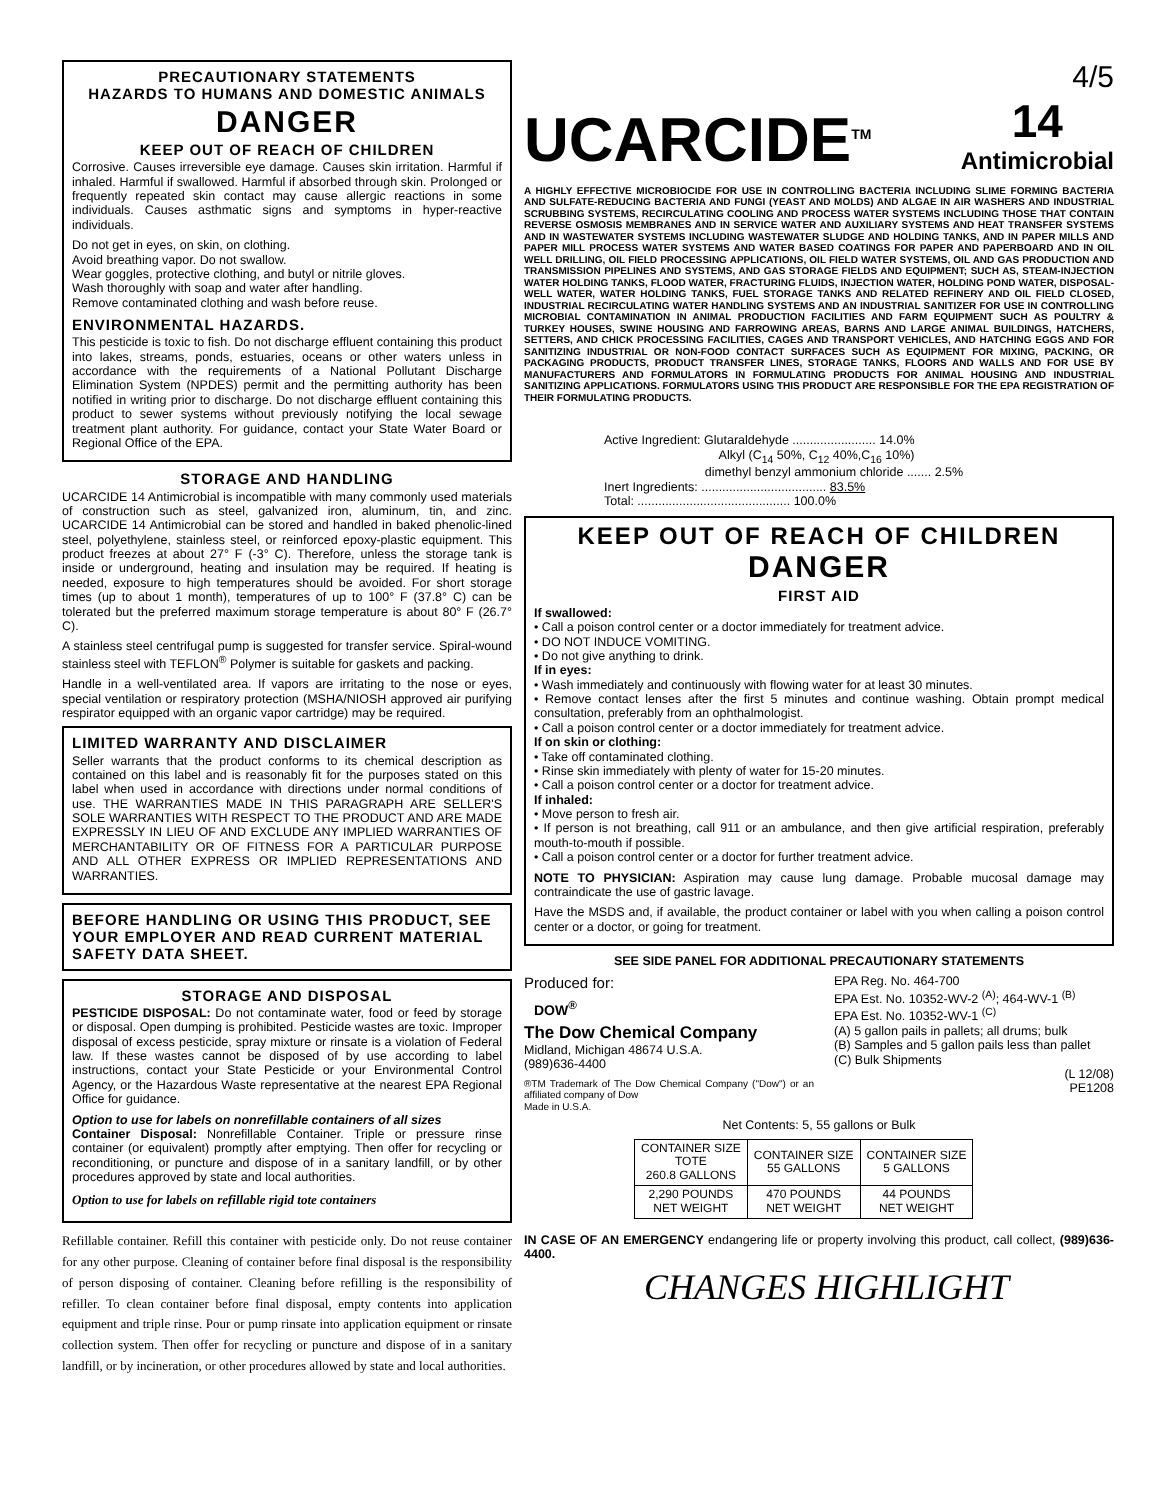PRECAUTIONARY STATEMENTS
HAZARDS TO HUMANS AND DOMESTIC ANIMALS
DANGER
KEEP OUT OF REACH OF CHILDREN
Corrosive. Causes irreversible eye damage. Causes skin irritation. Harmful if inhaled. Harmful if swallowed. Harmful if absorbed through skin. Prolonged or frequently repeated skin contact may cause allergic reactions in some individuals. Causes asthmatic signs and symptoms in hyper-reactive individuals.
Do not get in eyes, on skin, on clothing.
Avoid breathing vapor. Do not swallow.
Wear goggles, protective clothing, and butyl or nitrile gloves.
Wash thoroughly with soap and water after handling.
Remove contaminated clothing and wash before reuse.
ENVIRONMENTAL HAZARDS.
This pesticide is toxic to fish. Do not discharge effluent containing this product into lakes, streams, ponds, estuaries, oceans or other waters unless in accordance with the requirements of a National Pollutant Discharge Elimination System (NPDES) permit and the permitting authority has been notified in writing prior to discharge. Do not discharge effluent containing this product to sewer systems without previously notifying the local sewage treatment plant authority. For guidance, contact your State Water Board or Regional Office of the EPA.
STORAGE AND HANDLING
UCARCIDE 14 Antimicrobial is incompatible with many commonly used materials of construction such as steel, galvanized iron, aluminum, tin, and zinc. UCARCIDE 14 Antimicrobial can be stored and handled in baked phenolic-lined steel, polyethylene, stainless steel, or reinforced epoxy-plastic equipment. This product freezes at about 27° F (-3° C). Therefore, unless the storage tank is inside or underground, heating and insulation may be required. If heating is needed, exposure to high temperatures should be avoided. For short storage times (up to about 1 month), temperatures of up to 100° F (37.8° C) can be tolerated but the preferred maximum storage temperature is about 80° F (26.7° C).
A stainless steel centrifugal pump is suggested for transfer service. Spiral-wound stainless steel with TEFLON<sup>®</sup> Polymer is suitable for gaskets and packing.
Handle in a well-ventilated area. If vapors are irritating to the nose or eyes, special ventilation or respiratory protection (MSHA/NIOSH approved air purifying respirator equipped with an organic vapor cartridge) may be required.
LIMITED WARRANTY AND DISCLAIMER
Seller warrants that the product conforms to its chemical description as contained on this label and is reasonably fit for the purposes stated on this label when used in accordance with directions under normal conditions of use. THE WARRANTIES MADE IN THIS PARAGRAPH ARE SELLER'S SOLE WARRANTIES WITH RESPECT TO THE PRODUCT AND ARE MADE EXPRESSLY IN LIEU OF AND EXCLUDE ANY IMPLIED WARRANTIES OF MERCHANTABILITY OR OF FITNESS FOR A PARTICULAR PURPOSE AND ALL OTHER EXPRESS OR IMPLIED REPRESENTATIONS AND WARRANTIES.
BEFORE HANDLING OR USING THIS PRODUCT, SEE YOUR EMPLOYER AND READ CURRENT MATERIAL SAFETY DATA SHEET.
STORAGE AND DISPOSAL
PESTICIDE DISPOSAL: Do not contaminate water, food or feed by storage or disposal. Open dumping is prohibited. Pesticide wastes are toxic. Improper disposal of excess pesticide, spray mixture or rinsate is a violation of Federal law. If these wastes cannot be disposed of by use according to label instructions, contact your State Pesticide or your Environmental Control Agency, or the Hazardous Waste representative at the nearest EPA Regional Office for guidance.
Option to use for labels on nonrefillable containers of all sizes
Container Disposal: Nonrefillable Container. Triple or pressure rinse container (or equivalent) promptly after emptying. Then offer for recycling or reconditioning, or puncture and dispose of in a sanitary landfill, or by other procedures approved by state and local authorities.
Option to use for labels on refillable rigid tote containers
Refillable container. Refill this container with pesticide only. Do not reuse container for any other purpose. Cleaning of container before final disposal is the responsibility of person disposing of container. Cleaning before refilling is the responsibility of refiller. To clean container before final disposal, empty contents into application equipment and triple rinse. Pour or pump rinsate into application equipment or rinsate collection system. Then offer for recycling or puncture and dispose of in a sanitary landfill, or by incineration, or other procedures allowed by state and local authorities.
4/5
UCARCIDE<sup>TM</sup> 14
Antimicrobial
A HIGHLY EFFECTIVE MICROBIOCIDE FOR USE IN CONTROLLING BACTERIA INCLUDING SLIME FORMING BACTERIA AND SULFATE-REDUCING BACTERIA AND FUNGI (YEAST AND MOLDS) AND ALGAE IN AIR WASHERS AND INDUSTRIAL SCRUBBING SYSTEMS, RECIRCULATING COOLING AND PROCESS WATER SYSTEMS INCLUDING THOSE THAT CONTAIN REVERSE OSMOSIS MEMBRANES AND IN SERVICE WATER AND AUXILIARY SYSTEMS AND HEAT TRANSFER SYSTEMS AND IN WASTEWATER SYSTEMS INCLUDING WASTEWATER SLUDGE AND HOLDING TANKS, AND IN PAPER MILLS AND PAPER MILL PROCESS WATER SYSTEMS AND WATER BASED COATINGS FOR PAPER AND PAPERBOARD AND IN OIL WELL DRILLING, OIL FIELD PROCESSING APPLICATIONS, OIL FIELD WATER SYSTEMS, OIL AND GAS PRODUCTION AND TRANSMISSION PIPELINES AND SYSTEMS, AND GAS STORAGE FIELDS AND EQUIPMENT; SUCH AS, STEAM-INJECTION WATER HOLDING TANKS, FLOOD WATER, FRACTURING FLUIDS, INJECTION WATER, HOLDING POND WATER, DISPOSAL-WELL WATER, WATER HOLDING TANKS, FUEL STORAGE TANKS AND RELATED REFINERY AND OIL FIELD CLOSED, INDUSTRIAL RECIRCULATING WATER HANDLING SYSTEMS AND AN INDUSTRIAL SANITIZER FOR USE IN CONTROLLING MICROBIAL CONTAMINATION IN ANIMAL PRODUCTION FACILITIES AND FARM EQUIPMENT SUCH AS POULTRY & TURKEY HOUSES, SWINE HOUSING AND FARROWING AREAS, BARNS AND LARGE ANIMAL BUILDINGS, HATCHERS, SETTERS, AND CHICK PROCESSING FACILITIES, CAGES AND TRANSPORT VEHICLES, AND HATCHING EGGS AND FOR SANITIZING INDUSTRIAL OR NON-FOOD CONTACT SURFACES SUCH AS EQUIPMENT FOR MIXING, PACKING, OR PACKAGING PRODUCTS, PRODUCT TRANSFER LINES, STORAGE TANKS, FLOORS AND WALLS AND FOR USE BY MANUFACTURERS AND FORMULATORS IN FORMULATING PRODUCTS FOR ANIMAL HOUSING AND INDUSTRIAL SANITIZING APPLICATIONS. FORMULATORS USING THIS PRODUCT ARE RESPONSIBLE FOR THE EPA REGISTRATION OF THEIR FORMULATING PRODUCTS.
Active Ingredient: Glutaraldehyde ........................ 14.0%
Alkyl (C<sub>14</sub> 50%, C<sub>12</sub> 40%,C<sub>16</sub> 10%)
dimethyl benzyl ammonium chloride ....... 2.5%
Inert Ingredients: .................................... 83.5%
Total: ............................................ 100.0%
KEEP OUT OF REACH OF CHILDREN
DANGER
FIRST AID
If swallowed:
• Call a poison control center or a doctor immediately for treatment advice.
• DO NOT INDUCE VOMITING.
• Do not give anything to drink.
If in eyes:
• Wash immediately and continuously with flowing water for at least 30 minutes.
• Remove contact lenses after the first 5 minutes and continue washing. Obtain prompt medical consultation, preferably from an ophthalmologist.
• Call a poison control center or a doctor immediately for treatment advice.
If on skin or clothing:
• Take off contaminated clothing.
• Rinse skin immediately with plenty of water for 15-20 minutes.
• Call a poison control center or a doctor for treatment advice.
If inhaled:
• Move person to fresh air.
• If person is not breathing, call 911 or an ambulance, and then give artificial respiration, preferably mouth-to-mouth if possible.
• Call a poison control center or a doctor for further treatment advice.
NOTE TO PHYSICIAN: Aspiration may cause lung damage. Probable mucosal damage may contraindicate the use of gastric lavage.
Have the MSDS and, if available, the product container or label with you when calling a poison control center or a doctor, or going for treatment.
SEE SIDE PANEL FOR ADDITIONAL PRECAUTIONARY STATEMENTS
Produced for:
DOW<sup>®</sup>
The Dow Chemical Company
Midland, Michigan 48674 U.S.A.
(989)636-4400
®TM Trademark of The Dow Chemical Company ("Dow") or an affiliated company of Dow
Made in U.S.A.
EPA Reg. No. 464-700
EPA Est. No. 10352-WV-2 <sup>(A)</sup>; 464-WV-1 <sup>(B)</sup>
EPA Est. No. 10352-WV-1 <sup>(C)</sup>
(A) 5 gallon pails in pallets; all drums; bulk
(B) Samples and 5 gallon pails less than pallet
(C) Bulk Shipments
(L 12/08)
PE1208
Net Contents: 5, 55 gallons or Bulk
| CONTAINER SIZE TOTE 260.8 GALLONS | CONTAINER SIZE 55 GALLONS | CONTAINER SIZE 5 GALLONS |
| 2,290 POUNDS NET WEIGHT | 470 POUNDS NET WEIGHT | 44 POUNDS NET WEIGHT |
IN CASE OF AN EMERGENCY endangering life or property involving this product, call collect, (989)636-4400.
CHANGES HIGHLIGHT